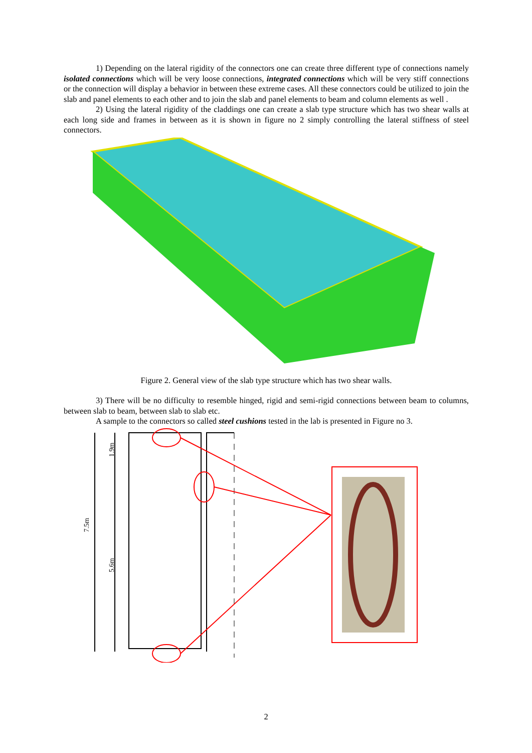1) Depending on the lateral rigidity of the connectors one can create three different type of connections namely isolated connections which will be very loose connections, integrated connections which will be very stiff connections or the connection will display a behavior in between these extreme cases. All these connectors could be utilized to join the slab and panel elements to each other and to join the slab and panel elements to beam and column elements as well .
2) Using the lateral rigidity of the claddings one can create a slab type structure which has two shear walls at each long side and frames in between as it is shown in figure no 2 simply controlling the lateral stiffness of steel connectors.
Figure 2. General view of the slab type structure which has two shear walls.
3) There will be no difficulty to resemble hinged, rigid and semi-rigid connections between beam to columns, between slab to beam, between slab to slab etc.
A sample to the connectors so called steel cushions tested in the lab is presented in Figure no 3.
7.5m
1.9m
5.6m
2